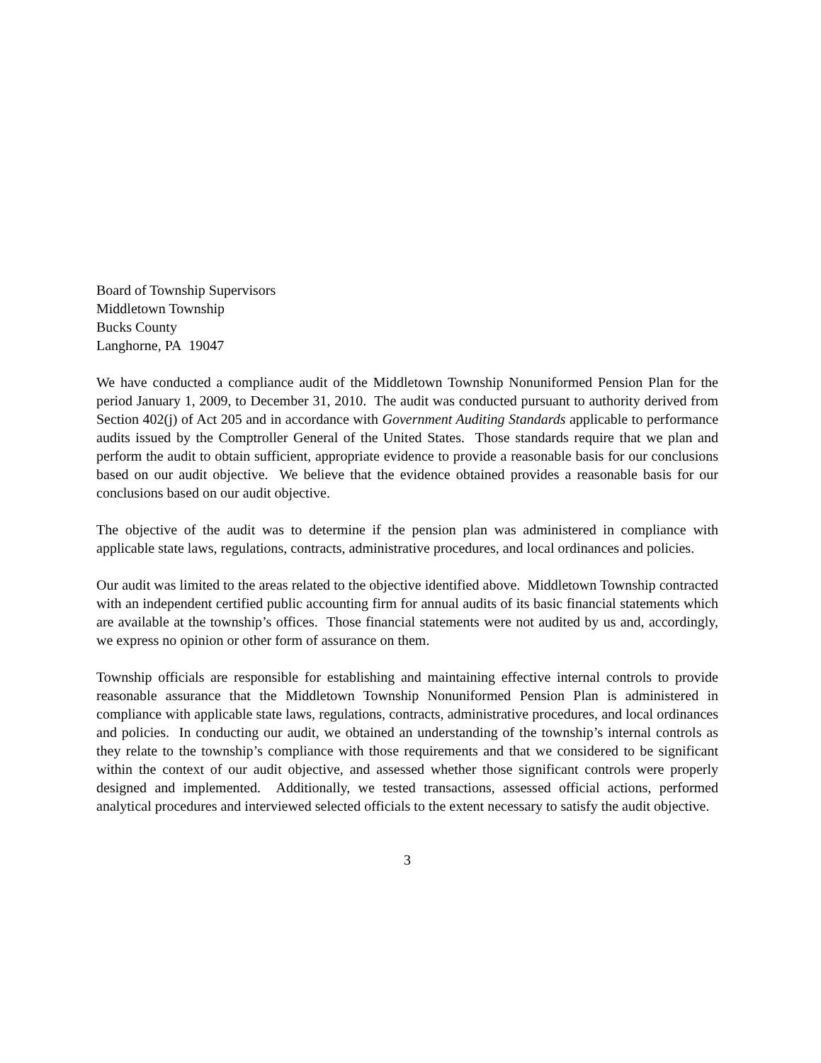Board of Township Supervisors
Middletown Township
Bucks County
Langhorne, PA 19047
We have conducted a compliance audit of the Middletown Township Nonuniformed Pension Plan for the period January 1, 2009, to December 31, 2010. The audit was conducted pursuant to authority derived from Section 402(j) of Act 205 and in accordance with Government Auditing Standards applicable to performance audits issued by the Comptroller General of the United States. Those standards require that we plan and perform the audit to obtain sufficient, appropriate evidence to provide a reasonable basis for our conclusions based on our audit objective. We believe that the evidence obtained provides a reasonable basis for our conclusions based on our audit objective.
The objective of the audit was to determine if the pension plan was administered in compliance with applicable state laws, regulations, contracts, administrative procedures, and local ordinances and policies.
Our audit was limited to the areas related to the objective identified above. Middletown Township contracted with an independent certified public accounting firm for annual audits of its basic financial statements which are available at the township’s offices. Those financial statements were not audited by us and, accordingly, we express no opinion or other form of assurance on them.
Township officials are responsible for establishing and maintaining effective internal controls to provide reasonable assurance that the Middletown Township Nonuniformed Pension Plan is administered in compliance with applicable state laws, regulations, contracts, administrative procedures, and local ordinances and policies. In conducting our audit, we obtained an understanding of the township’s internal controls as they relate to the township’s compliance with those requirements and that we considered to be significant within the context of our audit objective, and assessed whether those significant controls were properly designed and implemented. Additionally, we tested transactions, assessed official actions, performed analytical procedures and interviewed selected officials to the extent necessary to satisfy the audit objective.
3